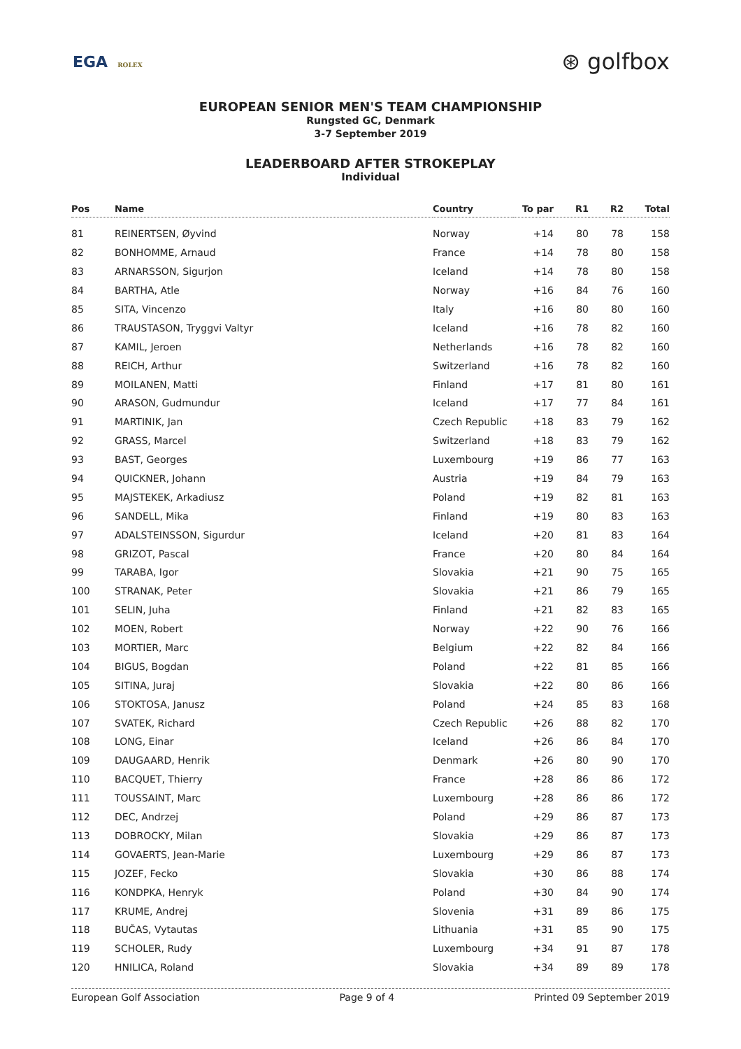EGA ROLEX
⊛ golfbox
EUROPEAN SENIOR MEN'S TEAM CHAMPIONSHIP
Rungsted GC, Denmark
3-7 September 2019
LEADERBOARD AFTER STROKEPLAY
Individual
| Pos | Name | Country | To par | R1 | R2 | Total |
| --- | --- | --- | --- | --- | --- | --- |
| 81 | REINERTSEN, Øyvind | Norway | +14 | 80 | 78 | 158 |
| 82 | BONHOMME, Arnaud | France | +14 | 78 | 80 | 158 |
| 83 | ARNARSSON, Sigurjon | Iceland | +14 | 78 | 80 | 158 |
| 84 | BARTHA, Atle | Norway | +16 | 84 | 76 | 160 |
| 85 | SITA, Vincenzo | Italy | +16 | 80 | 80 | 160 |
| 86 | TRAUSTASON, Tryggvi Valtyr | Iceland | +16 | 78 | 82 | 160 |
| 87 | KAMIL, Jeroen | Netherlands | +16 | 78 | 82 | 160 |
| 88 | REICH, Arthur | Switzerland | +16 | 78 | 82 | 160 |
| 89 | MOILANEN, Matti | Finland | +17 | 81 | 80 | 161 |
| 90 | ARASON, Gudmundur | Iceland | +17 | 77 | 84 | 161 |
| 91 | MARTINIK, Jan | Czech Republic | +18 | 83 | 79 | 162 |
| 92 | GRASS, Marcel | Switzerland | +18 | 83 | 79 | 162 |
| 93 | BAST, Georges | Luxembourg | +19 | 86 | 77 | 163 |
| 94 | QUICKNER, Johann | Austria | +19 | 84 | 79 | 163 |
| 95 | MAJSTEKEK, Arkadiusz | Poland | +19 | 82 | 81 | 163 |
| 96 | SANDELL, Mika | Finland | +19 | 80 | 83 | 163 |
| 97 | ADALSTEINSSON, Sigurdur | Iceland | +20 | 81 | 83 | 164 |
| 98 | GRIZOT, Pascal | France | +20 | 80 | 84 | 164 |
| 99 | TARABA, Igor | Slovakia | +21 | 90 | 75 | 165 |
| 100 | STRANAK, Peter | Slovakia | +21 | 86 | 79 | 165 |
| 101 | SELIN, Juha | Finland | +21 | 82 | 83 | 165 |
| 102 | MOEN, Robert | Norway | +22 | 90 | 76 | 166 |
| 103 | MORTIER, Marc | Belgium | +22 | 82 | 84 | 166 |
| 104 | BIGUS, Bogdan | Poland | +22 | 81 | 85 | 166 |
| 105 | SITINA, Juraj | Slovakia | +22 | 80 | 86 | 166 |
| 106 | STOKTOSA, Janusz | Poland | +24 | 85 | 83 | 168 |
| 107 | SVATEK, Richard | Czech Republic | +26 | 88 | 82 | 170 |
| 108 | LONG, Einar | Iceland | +26 | 86 | 84 | 170 |
| 109 | DAUGAARD, Henrik | Denmark | +26 | 80 | 90 | 170 |
| 110 | BACQUET, Thierry | France | +28 | 86 | 86 | 172 |
| 111 | TOUSSAINT, Marc | Luxembourg | +28 | 86 | 86 | 172 |
| 112 | DEC, Andrzej | Poland | +29 | 86 | 87 | 173 |
| 113 | DOBROCKY, Milan | Slovakia | +29 | 86 | 87 | 173 |
| 114 | GOVAERTS, Jean-Marie | Luxembourg | +29 | 86 | 87 | 173 |
| 115 | JOZEF, Fecko | Slovakia | +30 | 86 | 88 | 174 |
| 116 | KONDPKA, Henryk | Poland | +30 | 84 | 90 | 174 |
| 117 | KRUME, Andrej | Slovenia | +31 | 89 | 86 | 175 |
| 118 | BUČAS, Vytautas | Lithuania | +31 | 85 | 90 | 175 |
| 119 | SCHOLER, Rudy | Luxembourg | +34 | 91 | 87 | 178 |
| 120 | HNILICA, Roland | Slovakia | +34 | 89 | 89 | 178 |
European Golf Association Page 9 of 4 Printed 09 September 2019